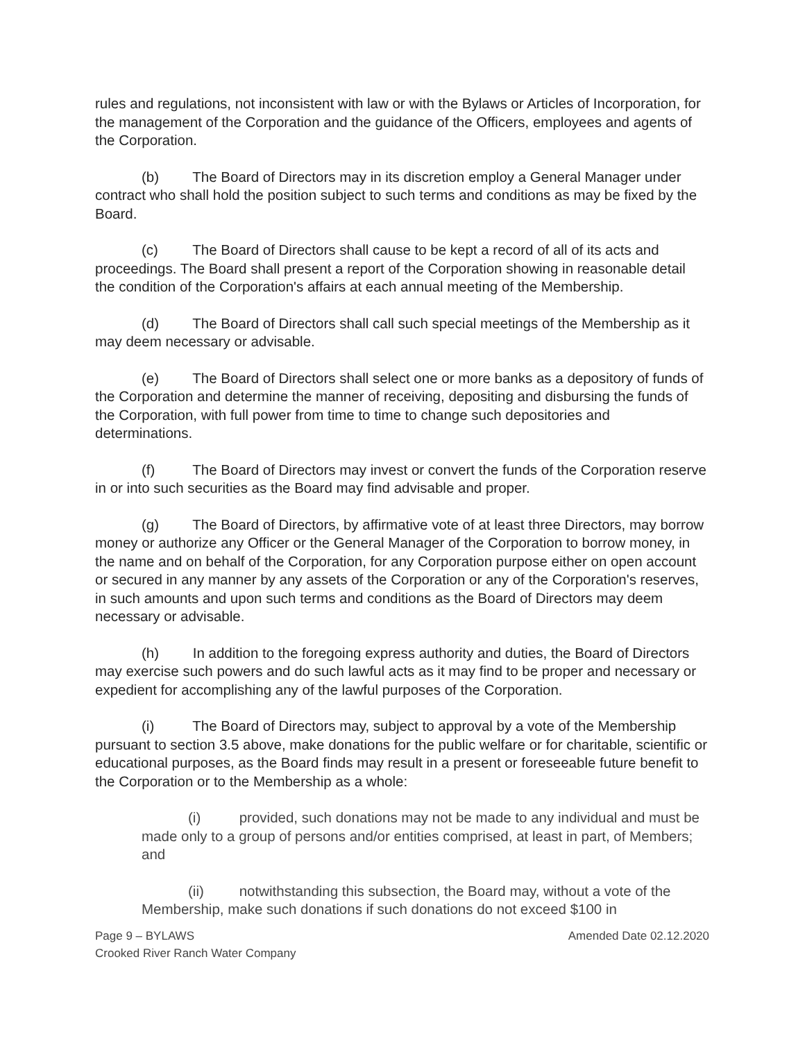rules and regulations, not inconsistent with law or with the Bylaws or Articles of Incorporation, for the management of the Corporation and the guidance of the Officers, employees and agents of the Corporation.
(b) The Board of Directors may in its discretion employ a General Manager under contract who shall hold the position subject to such terms and conditions as may be fixed by the Board.
(c) The Board of Directors shall cause to be kept a record of all of its acts and proceedings. The Board shall present a report of the Corporation showing in reasonable detail the condition of the Corporation's affairs at each annual meeting of the Membership.
(d) The Board of Directors shall call such special meetings of the Membership as it may deem necessary or advisable.
(e) The Board of Directors shall select one or more banks as a depository of funds of the Corporation and determine the manner of receiving, depositing and disbursing the funds of the Corporation, with full power from time to time to change such depositories and determinations.
(f) The Board of Directors may invest or convert the funds of the Corporation reserve in or into such securities as the Board may find advisable and proper.
(g) The Board of Directors, by affirmative vote of at least three Directors, may borrow money or authorize any Officer or the General Manager of the Corporation to borrow money, in the name and on behalf of the Corporation, for any Corporation purpose either on open account or secured in any manner by any assets of the Corporation or any of the Corporation's reserves, in such amounts and upon such terms and conditions as the Board of Directors may deem necessary or advisable.
(h) In addition to the foregoing express authority and duties, the Board of Directors may exercise such powers and do such lawful acts as it may find to be proper and necessary or expedient for accomplishing any of the lawful purposes of the Corporation.
(i) The Board of Directors may, subject to approval by a vote of the Membership pursuant to section 3.5 above, make donations for the public welfare or for charitable, scientific or educational purposes, as the Board finds may result in a present or foreseeable future benefit to the Corporation or to the Membership as a whole:
(i) provided, such donations may not be made to any individual and must be made only to a group of persons and/or entities comprised, at least in part, of Members; and
(ii) notwithstanding this subsection, the Board may, without a vote of the Membership, make such donations if such donations do not exceed $100 in
Page 9 – BYLAWS Amended Date 02.12.2020
Crooked River Ranch Water Company